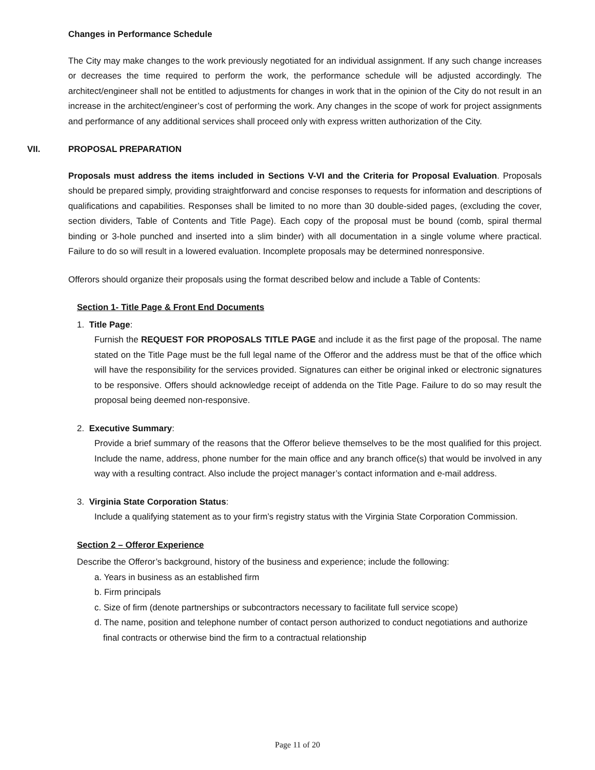Changes in Performance Schedule
The City may make changes to the work previously negotiated for an individual assignment. If any such change increases or decreases the time required to perform the work, the performance schedule will be adjusted accordingly. The architect/engineer shall not be entitled to adjustments for changes in work that in the opinion of the City do not result in an increase in the architect/engineer’s cost of performing the work. Any changes in the scope of work for project assignments and performance of any additional services shall proceed only with express written authorization of the City.
VII. PROPOSAL PREPARATION
Proposals must address the items included in Sections V-VI and the Criteria for Proposal Evaluation. Proposals should be prepared simply, providing straightforward and concise responses to requests for information and descriptions of qualifications and capabilities. Responses shall be limited to no more than 30 double-sided pages, (excluding the cover, section dividers, Table of Contents and Title Page). Each copy of the proposal must be bound (comb, spiral thermal binding or 3-hole punched and inserted into a slim binder) with all documentation in a single volume where practical. Failure to do so will result in a lowered evaluation. Incomplete proposals may be determined nonresponsive.
Offerors should organize their proposals using the format described below and include a Table of Contents:
Section 1- Title Page & Front End Documents
1. Title Page:
Furnish the REQUEST FOR PROPOSALS TITLE PAGE and include it as the first page of the proposal. The name stated on the Title Page must be the full legal name of the Offeror and the address must be that of the office which will have the responsibility for the services provided. Signatures can either be original inked or electronic signatures to be responsive. Offers should acknowledge receipt of addenda on the Title Page. Failure to do so may result the proposal being deemed non-responsive.
2. Executive Summary:
Provide a brief summary of the reasons that the Offeror believe themselves to be the most qualified for this project. Include the name, address, phone number for the main office and any branch office(s) that would be involved in any way with a resulting contract. Also include the project manager’s contact information and e-mail address.
3. Virginia State Corporation Status:
Include a qualifying statement as to your firm’s registry status with the Virginia State Corporation Commission.
Section 2 – Offeror Experience
Describe the Offeror’s background, history of the business and experience; include the following:
a. Years in business as an established firm
b. Firm principals
c. Size of firm (denote partnerships or subcontractors necessary to facilitate full service scope)
d. The name, position and telephone number of contact person authorized to conduct negotiations and authorize final contracts or otherwise bind the firm to a contractual relationship
Page 11 of 20